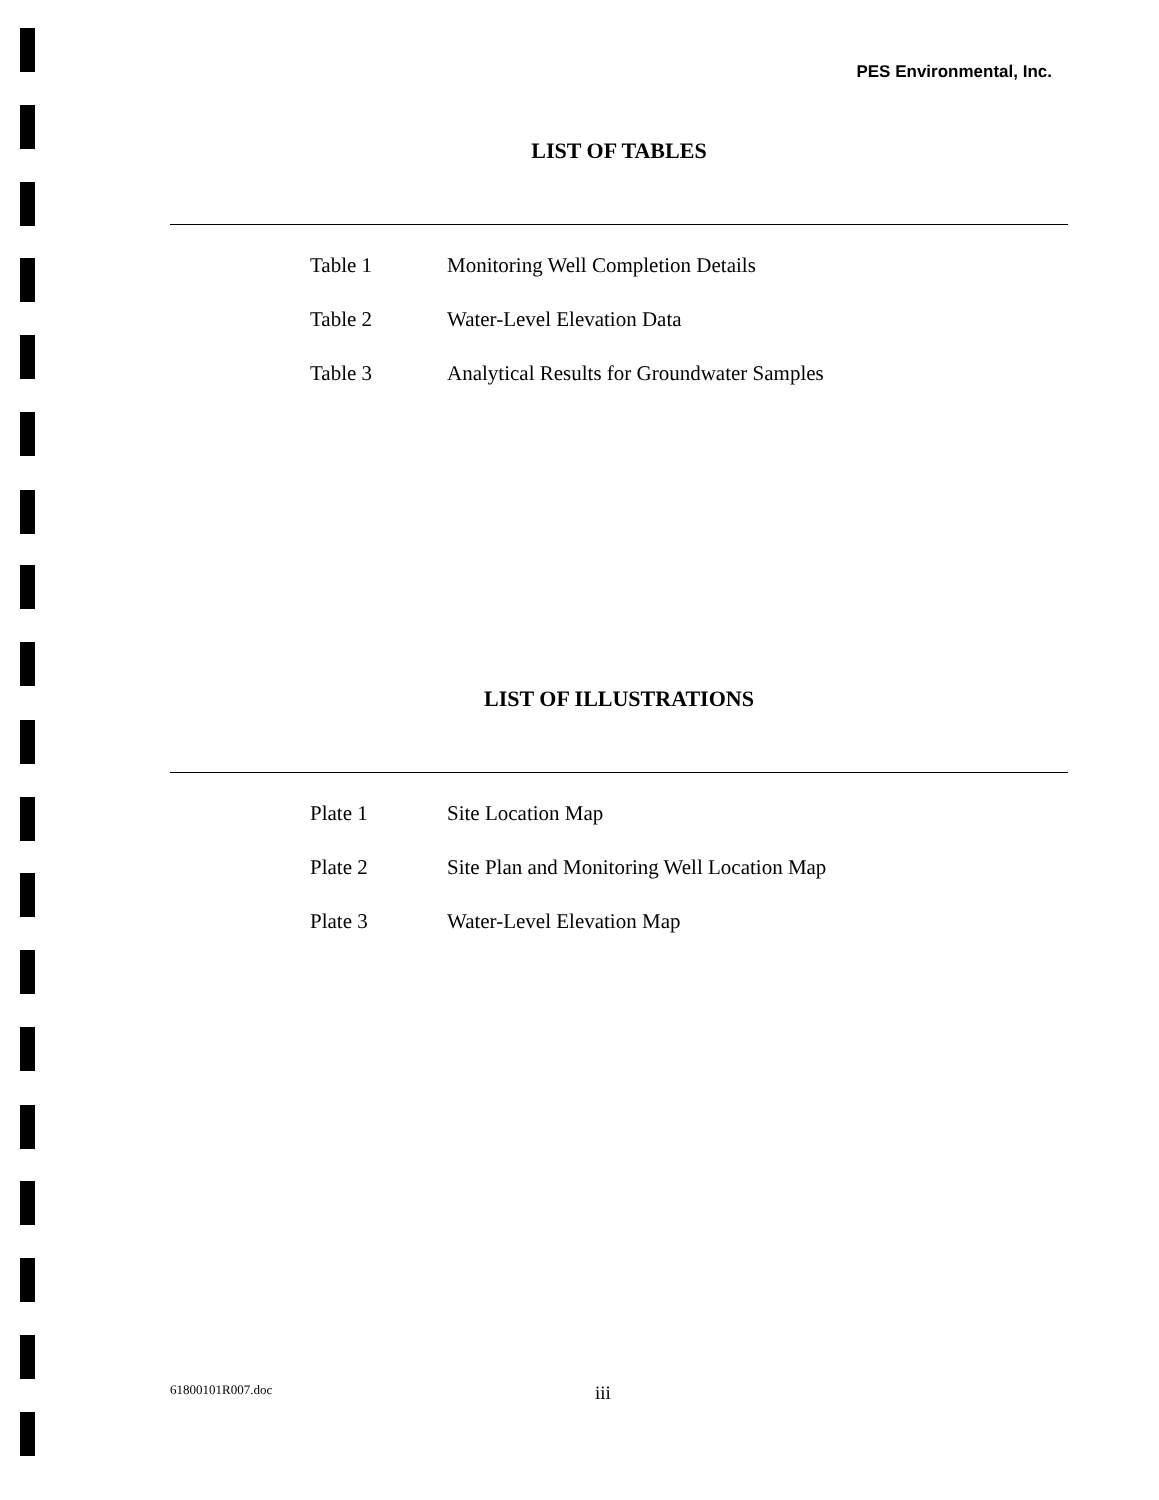PES Environmental, Inc.
LIST OF TABLES
Table 1 Monitoring Well Completion Details
Table 2 Water-Level Elevation Data
Table 3 Analytical Results for Groundwater Samples
LIST OF ILLUSTRATIONS
Plate 1 Site Location Map
Plate 2 Site Plan and Monitoring Well Location Map
Plate 3 Water-Level Elevation Map
61800101R007.doc iii